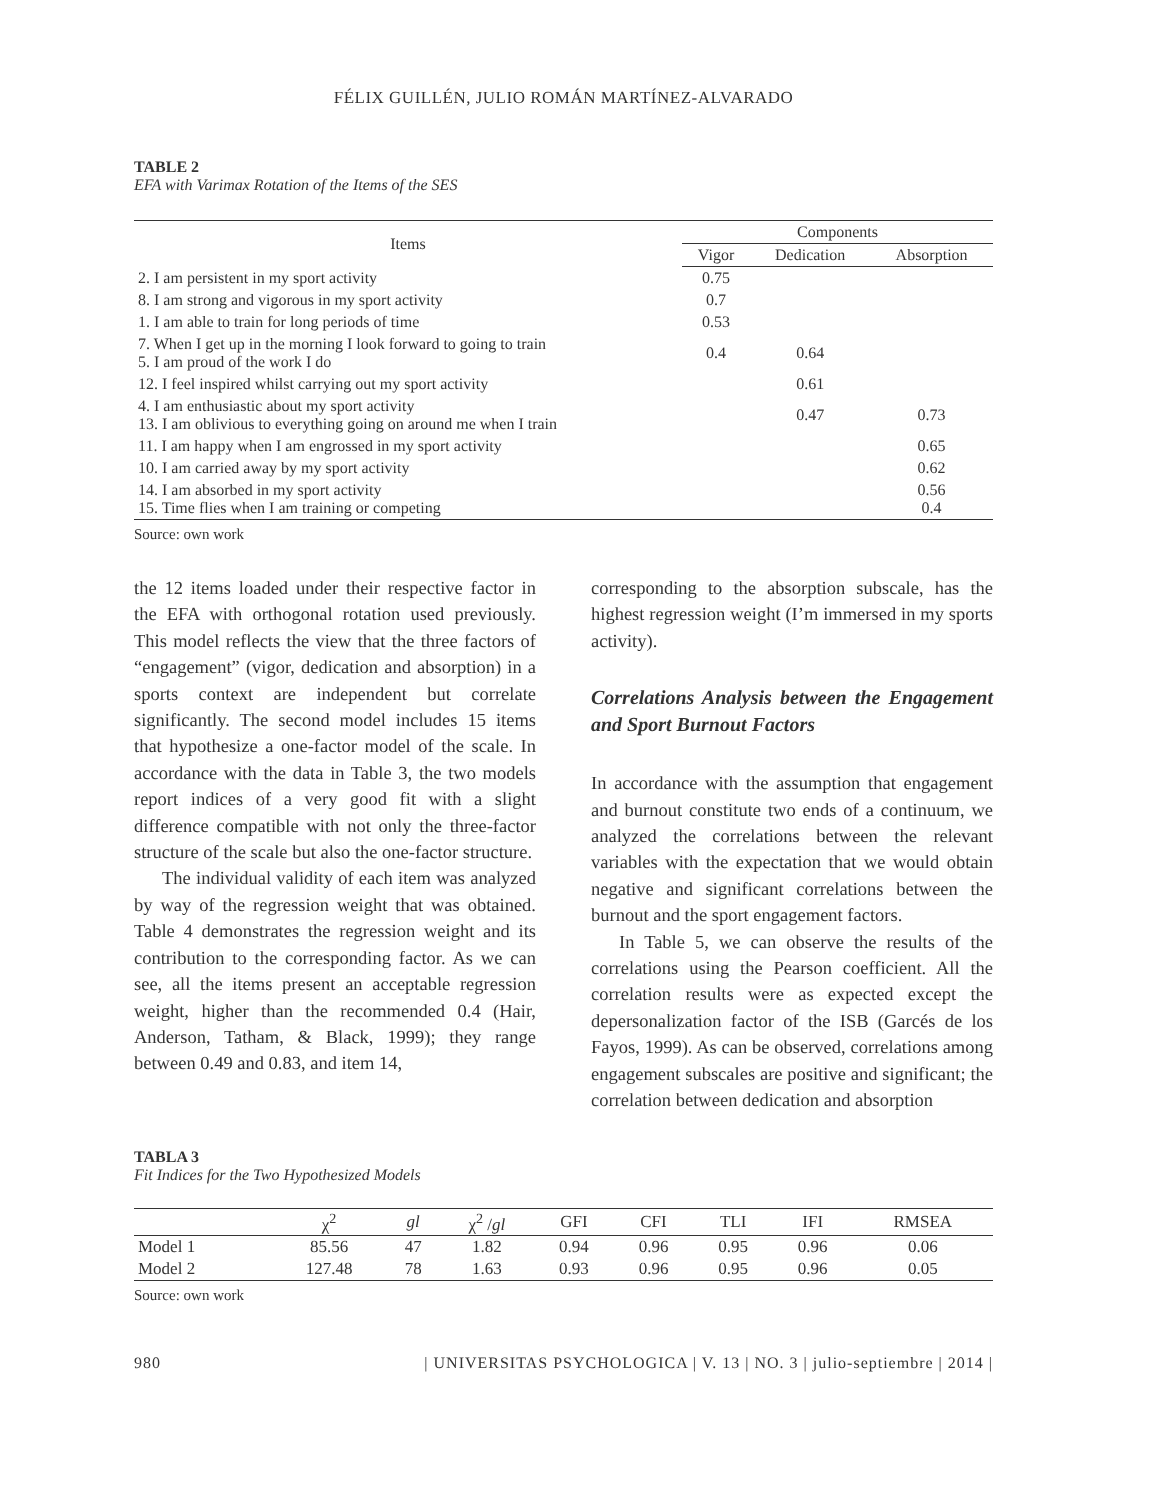FÉLIX GUILLÉN, JULIO ROMÁN MARTÍNEZ-ALVARADO
TABLE 2
EFA with Varimax Rotation of the Items of the SES
| Items | Components | | |
| --- | --- | --- | --- |
| | Vigor | Dedication | Absorption |
| 2. I am persistent in my sport activity | 0.75 | | |
| 8. I am strong and vigorous in my sport activity | 0.7 | | |
| 1. I am able to train for long periods of time | 0.53 | | |
| 7. When I get up in the morning I look forward to going to train 5. I am proud of the work I do | 0.4 | 0.64 | |
| 12. I feel inspired whilst carrying out my sport activity | | 0.61 | |
| 4. I am enthusiastic about my sport activity 13. I am oblivious to everything going on around me when I train | | 0.47 | 0.73 |
| 11. I am happy when I am engrossed in my sport activity | | | 0.65 |
| 10. I am carried away by my sport activity | | | 0.62 |
| 14. I am absorbed in my sport activity 15. Time flies when I am training or competing | | | 0.56 0.4 |
Source: own work
the 12 items loaded under their respective factor in the EFA with orthogonal rotation used previously. This model reflects the view that the three factors of “engagement” (vigor, dedication and absorption) in a sports context are independent but correlate significantly. The second model includes 15 items that hypothesize a one-factor model of the scale. In accordance with the data in Table 3, the two models report indices of a very good fit with a slight difference compatible with not only the three-factor structure of the scale but also the one-factor structure.
The individual validity of each item was analyzed by way of the regression weight that was obtained. Table 4 demonstrates the regression weight and its contribution to the corresponding factor. As we can see, all the items present an acceptable regression weight, higher than the recommended 0.4 (Hair, Anderson, Tatham, & Black, 1999); they range between 0.49 and 0.83, and item 14,
corresponding to the absorption subscale, has the highest regression weight (I’m immersed in my sports activity).
Correlations Analysis between the Engagement and Sport Burnout Factors
In accordance with the assumption that engagement and burnout constitute two ends of a continuum, we analyzed the correlations between the relevant variables with the expectation that we would obtain negative and significant correlations between the burnout and the sport engagement factors.
In Table 5, we can observe the results of the correlations using the Pearson coefficient. All the correlation results were as expected except the depersonalization factor of the ISB (Garcés de los Fayos, 1999). As can be observed, correlations among engagement subscales are positive and significant; the correlation between dedication and absorption
TABLA 3
Fit Indices for the Two Hypothesized Models
| | χ<sup>2</sup> | gl | χ<sup>2</sup> / gl | GFI | CFI | TLI | IFI | RMSEA |
| --- | --- | --- | --- | --- | --- | --- | --- | --- |
| Model 1 | 85.56 | 47 | 1.82 | 0.94 | 0.96 | 0.95 | 0.96 | 0.06 |
| Model 2 | 127.48 | 78 | 1.63 | 0.93 | 0.96 | 0.95 | 0.96 | 0.05 |
Source: own work
980 | UNIVERSITAS PSYCHOLOGICA | V. 13 | NO. 3 | julio-septiembre | 2014 |